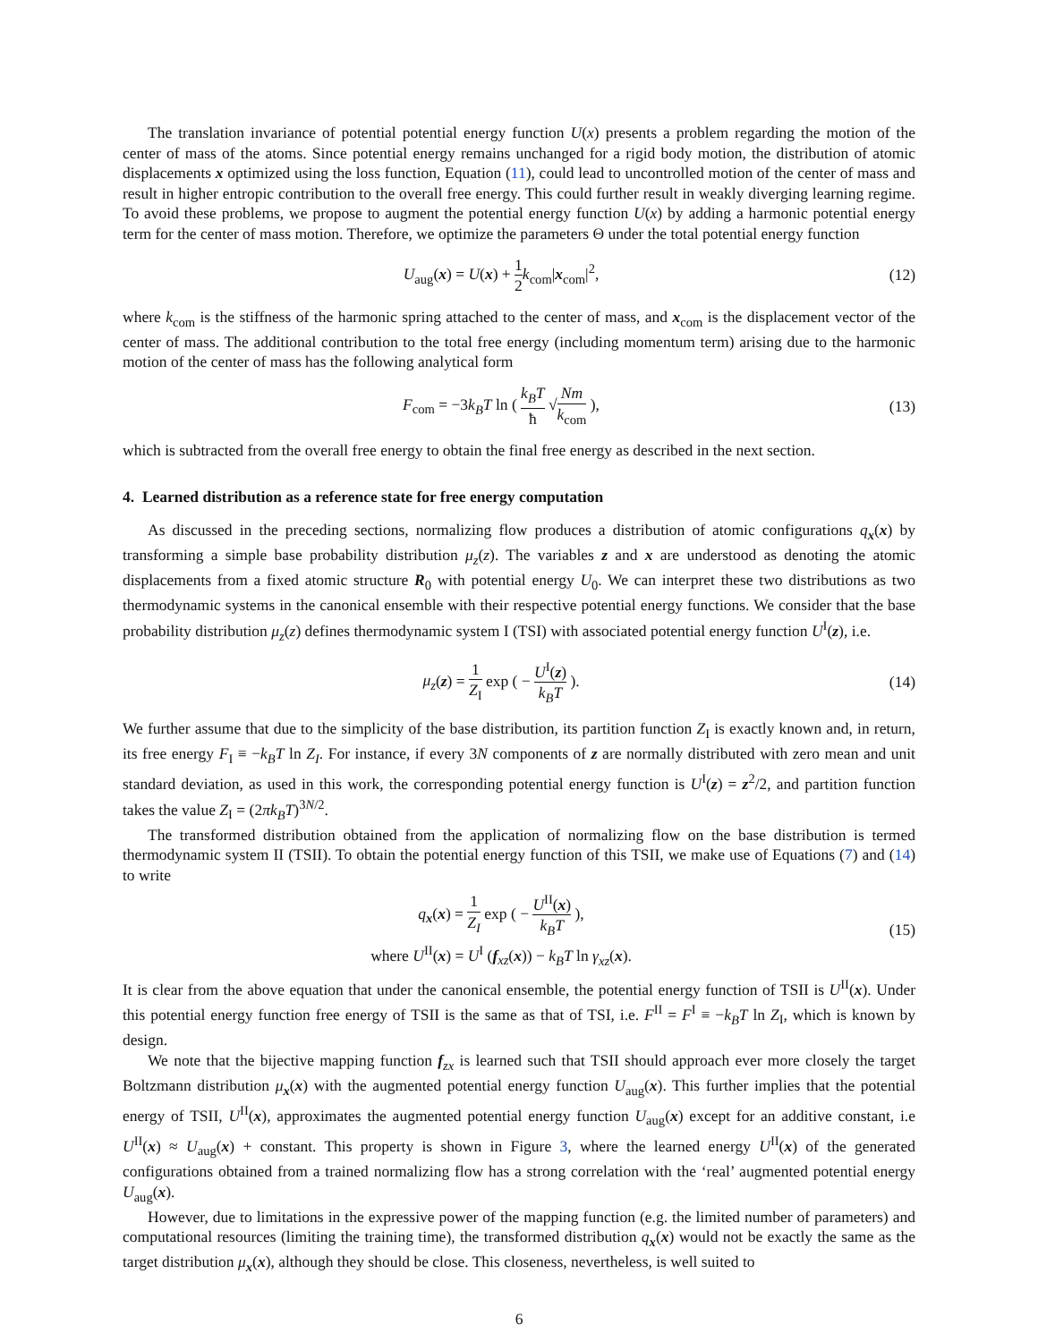The translation invariance of potential potential energy function U(x) presents a problem regarding the motion of the center of mass of the atoms. Since potential energy remains unchanged for a rigid body motion, the distribution of atomic displacements x optimized using the loss function, Equation (11), could lead to uncontrolled motion of the center of mass and result in higher entropic contribution to the overall free energy. This could further result in weakly diverging learning regime. To avoid these problems, we propose to augment the potential energy function U(x) by adding a harmonic potential energy term for the center of mass motion. Therefore, we optimize the parameters Θ under the total potential energy function
U<sub>aug</sub>(x) = U(x) + 1 2 k<sub>com</sub>|x<sub>com</sub>|<sup>2</sup>,
(12)
where k<sub>com</sub> is the stiffness of the harmonic spring attached to the center of mass, and x<sub>com</sub> is the displacement vector of the center of mass. The additional contribution to the total free energy (including momentum term) arising due to the harmonic motion of the center of mass has the following analytical form
F<sub>com</sub> = −3k<sub>B</sub>T ln ( k<sub>B</sub>T ħ √Nm k<sub>com</sub> ),
(13)
which is subtracted from the overall free energy to obtain the final free energy as described in the next section.
4. Learned distribution as a reference state for free energy computation
As discussed in the preceding sections, normalizing flow produces a distribution of atomic configurations q<sub>x</sub>(x) by transforming a simple base probability distribution μ<sub>z</sub>(z). The variables z and x are understood as denoting the atomic displacements from a fixed atomic structure R<sub>0</sub> with potential energy U<sub>0</sub>. We can interpret these two distributions as two thermodynamic systems in the canonical ensemble with their respective potential energy functions. We consider that the base probability distribution μ<sub>z</sub>(z) defines thermodynamic system I (TSI) with associated potential energy function U<sup>I</sup>(z), i.e.
μ<sub>z</sub>(z) = 1 Z<sub>I</sub> exp ( − U<sup>I</sup>(z) k<sub>B</sub>T ).
(14)
We further assume that due to the simplicity of the base distribution, its partition function Z<sub>I</sub> is exactly known and, in return, its free energy F<sub>I</sub> ≡ −k<sub>B</sub>T ln Z<sub>I</sub>. For instance, if every 3N components of z are normally distributed with zero mean and unit standard deviation, as used in this work, the corresponding potential energy function is U<sup>I</sup>(z) = z<sup>2</sup>/2, and partition function takes the value Z<sub>I</sub> = (2πk<sub>B</sub>T)<sup>3N/2</sup>.
The transformed distribution obtained from the application of normalizing flow on the base distribution is termed thermodynamic system II (TSII). To obtain the potential energy function of this TSII, we make use of Equations (7) and (14) to write
q<sub>x</sub>(x) = 1 Z<sub>I</sub> exp ( − U<sup>II</sup>(x) k<sub>B</sub>T ),
where U<sup>II</sup>(x) = U<sup>I</sup> (f<sub>xz</sub>(x)) − k<sub>B</sub>T ln γ<sub>xz</sub>(x).
(15)
It is clear from the above equation that under the canonical ensemble, the potential energy function of TSII is U<sup>II</sup>(x). Under this potential energy function free energy of TSII is the same as that of TSI, i.e. F<sup>II</sup> = F<sup>I</sup> ≡ −k<sub>B</sub>T ln Z<sub>I</sub>, which is known by design.
We note that the bijective mapping function f<sub>zx</sub> is learned such that TSII should approach ever more closely the target Boltzmann distribution μ<sub>x</sub>(x) with the augmented potential energy function U<sub>aug</sub>(x). This further implies that the potential energy of TSII, U<sup>II</sup>(x), approximates the augmented potential energy function U<sub>aug</sub>(x) except for an additive constant, i.e U<sup>II</sup>(x) ≈ U<sub>aug</sub>(x) + constant. This property is shown in Figure 3, where the learned energy U<sup>II</sup>(x) of the generated configurations obtained from a trained normalizing flow has a strong correlation with the ‘real’ augmented potential energy U<sub>aug</sub>(x).
However, due to limitations in the expressive power of the mapping function (e.g. the limited number of parameters) and computational resources (limiting the training time), the transformed distribution q<sub>x</sub>(x) would not be exactly the same as the target distribution μ<sub>x</sub>(x), although they should be close. This closeness, nevertheless, is well suited to
6